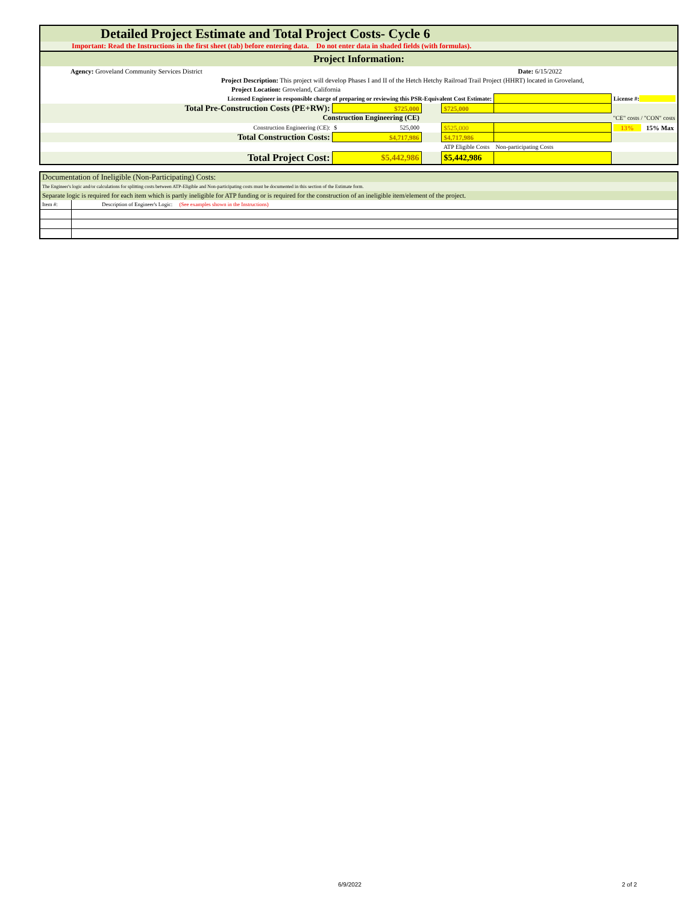| Detailed Project Estimate and Total Project Costs- Cycle 6 | | | | | |
| Important: Read the Instructions in the first sheet (tab) before entering data. Do not enter data in shaded fields (with formulas). | | | | | |
| Project Information: | | | | | |
| Agency: Groveland Community Services District | | | | Date: 6/15/2022 | |
| Project Description: This project will develop Phases I and II of the Hetch Hetchy Railroad Trail Project (HHRT) located in Groveland, | | | | | |
| Project Location: Groveland, California | | | | | |
| Licensed Engineer in responsible charge of preparing or reviewing this PSR-Equivalent Cost Estimate: | | | | | License #: |
| Total Pre-Construction Costs (PE+RW): | $725,000 | | $725,000 | | |
| Construction Engineering (CE) | | | | | "CE" costs / "CON" costs |
| Construction Engineering (CE): | $ 525,000 | | $525,000 | | 13% 15% Max |
| Total Construction Costs: | $4,717,986 | | $4,717,986 | | |
| | | | ATP Eligible Costs | Non-participating Costs | |
| Total Project Cost: | $5,442,986 | | $5,442,986 | | |
| Documentation of Ineligible (Non-Participating) Costs: | |
| The Engineer's logic and/or calculations for splitting costs between ATP-Eligible and Non-participating costs must be documented in this section of the Estimate form. | |
| Separate logic is required for each item which is partly ineligible for ATP funding or is required for the construction of an ineligible item/element of the project. | |
| Item #: | Description of Engineer's Logic: (See examples shown in the Instructions) |
6/9/2022 2 of 2